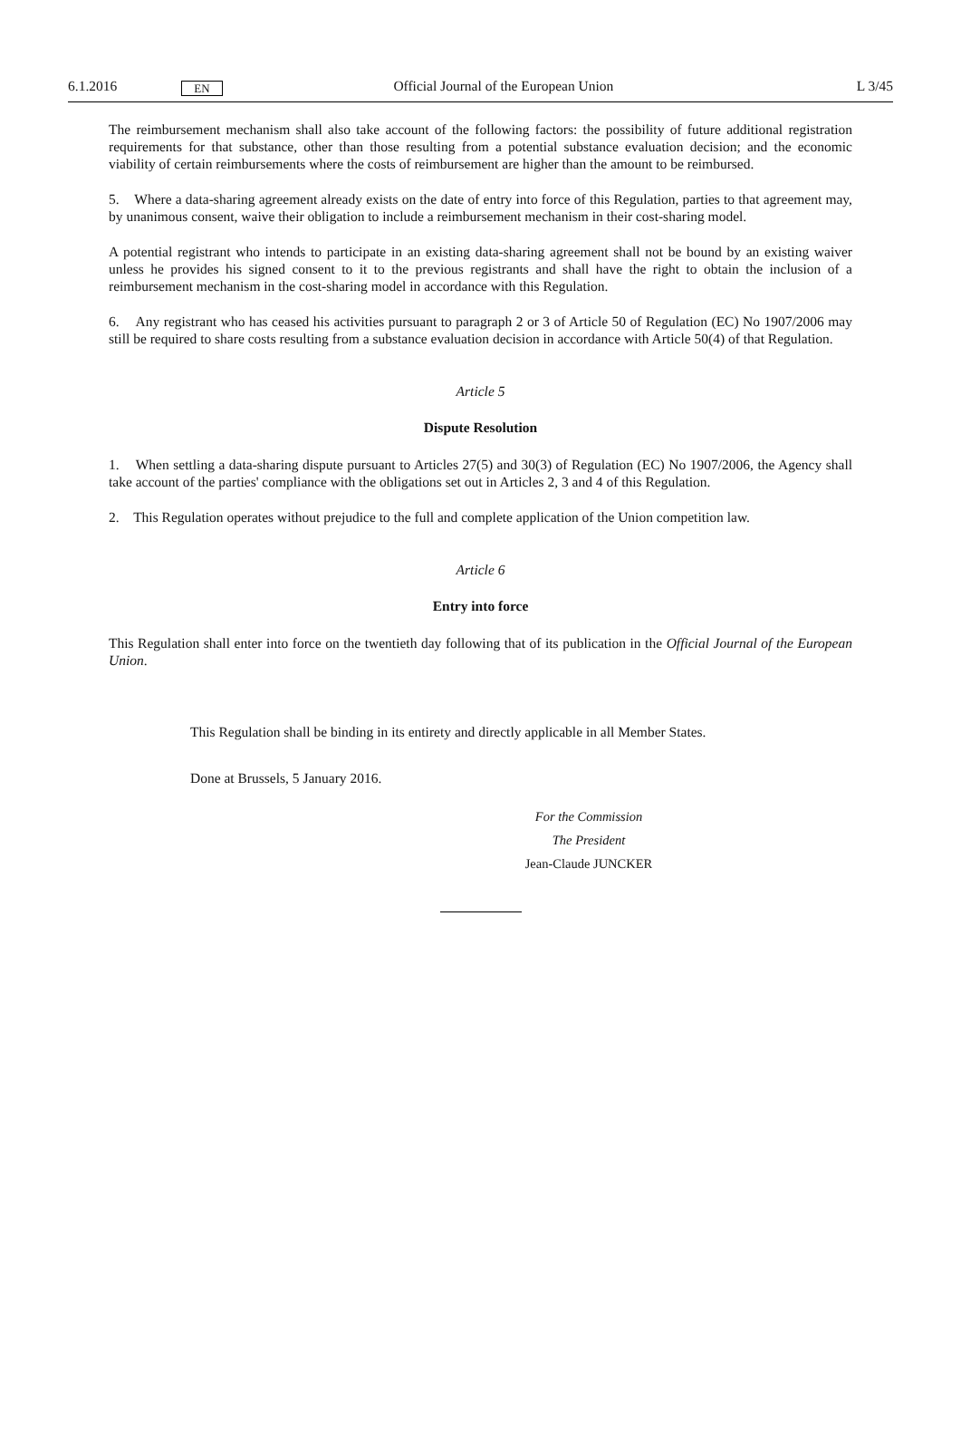6.1.2016 EN Official Journal of the European Union L 3/45
The reimbursement mechanism shall also take account of the following factors: the possibility of future additional registration requirements for that substance, other than those resulting from a potential substance evaluation decision; and the economic viability of certain reimbursements where the costs of reimbursement are higher than the amount to be reimbursed.
5. Where a data-sharing agreement already exists on the date of entry into force of this Regulation, parties to that agreement may, by unanimous consent, waive their obligation to include a reimbursement mechanism in their cost-sharing model.
A potential registrant who intends to participate in an existing data-sharing agreement shall not be bound by an existing waiver unless he provides his signed consent to it to the previous registrants and shall have the right to obtain the inclusion of a reimbursement mechanism in the cost-sharing model in accordance with this Regulation.
6. Any registrant who has ceased his activities pursuant to paragraph 2 or 3 of Article 50 of Regulation (EC) No 1907/2006 may still be required to share costs resulting from a substance evaluation decision in accordance with Article 50(4) of that Regulation.
Article 5
Dispute Resolution
1. When settling a data-sharing dispute pursuant to Articles 27(5) and 30(3) of Regulation (EC) No 1907/2006, the Agency shall take account of the parties' compliance with the obligations set out in Articles 2, 3 and 4 of this Regulation.
2. This Regulation operates without prejudice to the full and complete application of the Union competition law.
Article 6
Entry into force
This Regulation shall enter into force on the twentieth day following that of its publication in the Official Journal of the European Union.
This Regulation shall be binding in its entirety and directly applicable in all Member States.
Done at Brussels, 5 January 2016.
For the Commission
The President
Jean-Claude JUNCKER